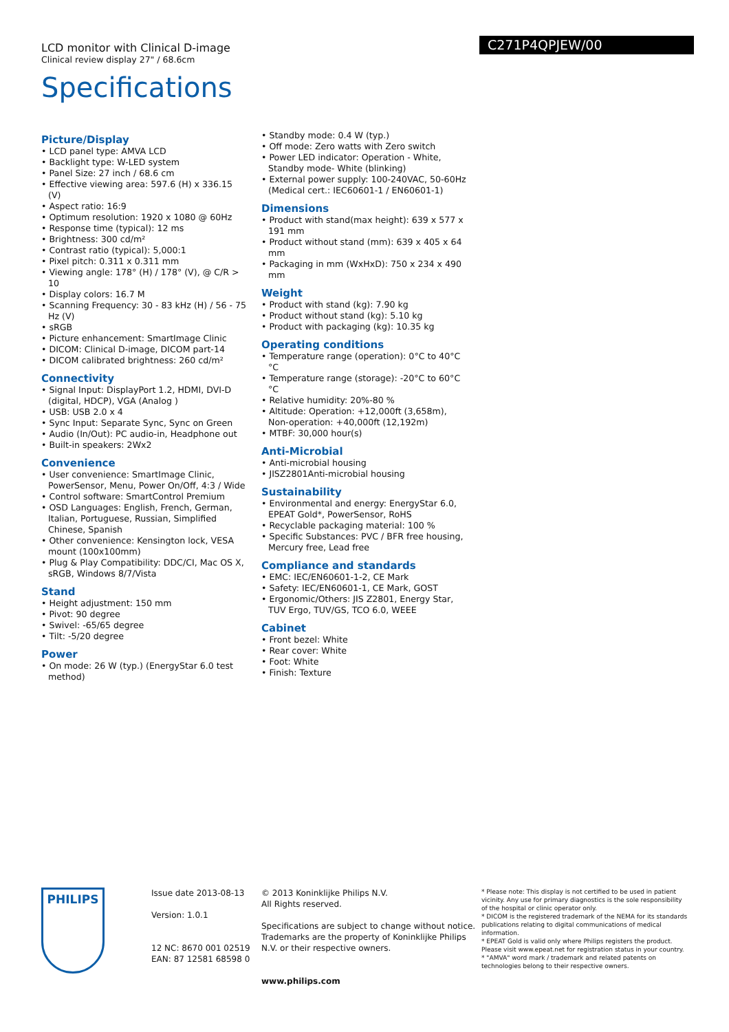LCD monitor with Clinical D-image
Clinical review display 27" / 68.6cm
Specifications
C271P4QPJEW/00
Picture/Display
• LCD panel type: AMVA LCD
• Backlight type: W-LED system
• Panel Size: 27 inch / 68.6 cm
• Effective viewing area: 597.6 (H) x 336.15 (V)
• Aspect ratio: 16:9
• Optimum resolution: 1920 x 1080 @ 60Hz
• Response time (typical): 12 ms
• Brightness: 300 cd/m²
• Contrast ratio (typical): 5,000:1
• Pixel pitch: 0.311 x 0.311 mm
• Viewing angle: 178° (H) / 178° (V), @ C/R > 10
• Display colors: 16.7 M
• Scanning Frequency: 30 - 83 kHz (H) / 56 - 75 Hz (V)
• sRGB
• Picture enhancement: SmartImage Clinic
• DICOM: Clinical D-image, DICOM part-14
• DICOM calibrated brightness: 260 cd/m²
Connectivity
• Signal Input: DisplayPort 1.2, HDMI, DVI-D (digital, HDCP), VGA (Analog )
• USB: USB 2.0 x 4
• Sync Input: Separate Sync, Sync on Green
• Audio (In/Out): PC audio-in, Headphone out
• Built-in speakers: 2Wx2
Convenience
• User convenience: SmartImage Clinic, PowerSensor, Menu, Power On/Off, 4:3 / Wide
• Control software: SmartControl Premium
• OSD Languages: English, French, German, Italian, Portuguese, Russian, Simplified Chinese, Spanish
• Other convenience: Kensington lock, VESA mount (100x100mm)
• Plug & Play Compatibility: DDC/CI, Mac OS X, sRGB, Windows 8/7/Vista
Stand
• Height adjustment: 150 mm
• Pivot: 90 degree
• Swivel: -65/65 degree
• Tilt: -5/20 degree
Power
• On mode: 26 W (typ.) (EnergyStar 6.0 test method)
• Standby mode: 0.4 W (typ.)
• Off mode: Zero watts with Zero switch
• Power LED indicator: Operation - White, Standby mode- White (blinking)
• External power supply: 100-240VAC, 50-60Hz (Medical cert.: IEC60601-1 / EN60601-1)
Dimensions
• Product with stand(max height): 639 x 577 x 191 mm
• Product without stand (mm): 639 x 405 x 64 mm
• Packaging in mm (WxHxD): 750 x 234 x 490 mm
Weight
• Product with stand (kg): 7.90 kg
• Product without stand (kg): 5.10 kg
• Product with packaging (kg): 10.35 kg
Operating conditions
• Temperature range (operation): 0°C to 40°C °C
• Temperature range (storage): -20°C to 60°C °C
• Relative humidity: 20%-80 %
• Altitude: Operation: +12,000ft (3,658m), Non-operation: +40,000ft (12,192m)
• MTBF: 30,000 hour(s)
Anti-Microbial
• Anti-microbial housing
• JISZ2801Anti-microbial housing
Sustainability
• Environmental and energy: EnergyStar 6.0, EPEAT Gold*, PowerSensor, RoHS
• Recyclable packaging material: 100 %
• Specific Substances: PVC / BFR free housing, Mercury free, Lead free
Compliance and standards
• EMC: IEC/EN60601-1-2, CE Mark
• Safety: IEC/EN60601-1, CE Mark, GOST
• Ergonomic/Others: JIS Z2801, Energy Star, TUV Ergo, TUV/GS, TCO 6.0, WEEE
Cabinet
• Front bezel: White
• Rear cover: White
• Foot: White
• Finish: Texture
PHILIPS
Issue date 2013-08-13
Version: 1.0.1
12 NC: 8670 001 02519
EAN: 87 12581 68598 0
© 2013 Koninklijke Philips N.V.
All Rights reserved.
Specifications are subject to change without notice. Trademarks are the property of Koninklijke Philips N.V. or their respective owners.
www.philips.com
* Please note: This display is not certified to be used in patient vicinity. Any use for primary diagnostics is the sole responsibility of the hospital or clinic operator only.
* DICOM is the registered trademark of the NEMA for its standards publications relating to digital communications of medical information.
* EPEAT Gold is valid only where Philips registers the product. Please visit www.epeat.net for registration status in your country.
* "AMVA" word mark / trademark and related patents on technologies belong to their respective owners.